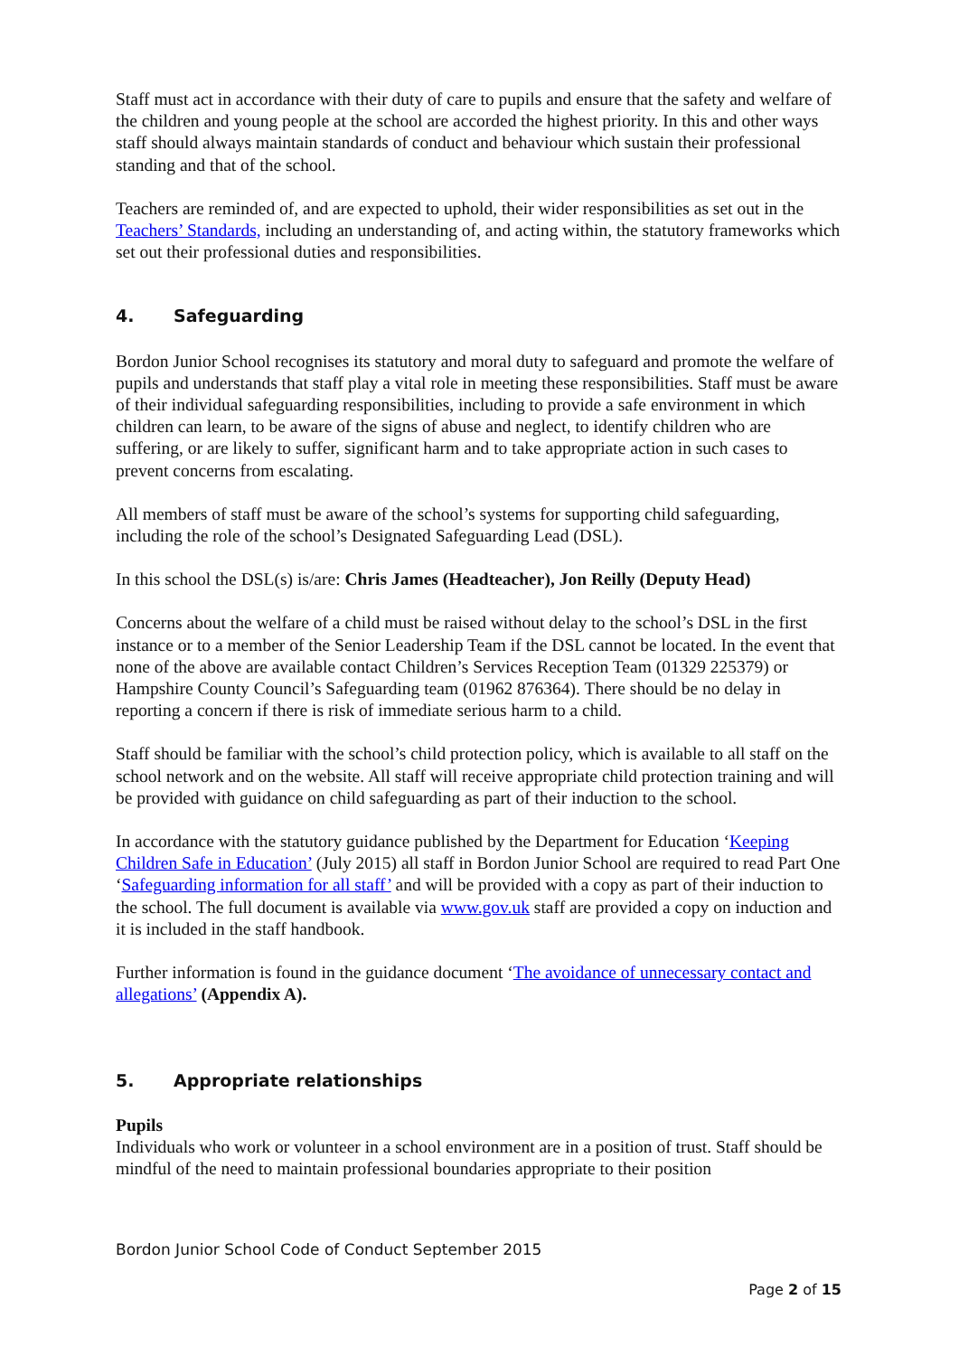Staff must act in accordance with their duty of care to pupils and ensure that the safety and welfare of the children and young people at the school are accorded the highest priority. In this and other ways staff should always maintain standards of conduct and behaviour which sustain their professional standing and that of the school.
Teachers are reminded of, and are expected to uphold, their wider responsibilities as set out in the Teachers’ Standards, including an understanding of, and acting within, the statutory frameworks which set out their professional duties and responsibilities.
4. Safeguarding
Bordon Junior School recognises its statutory and moral duty to safeguard and promote the welfare of pupils and understands that staff play a vital role in meeting these responsibilities. Staff must be aware of their individual safeguarding responsibilities, including to provide a safe environment in which children can learn, to be aware of the signs of abuse and neglect, to identify children who are suffering, or are likely to suffer, significant harm and to take appropriate action in such cases to prevent concerns from escalating.
All members of staff must be aware of the school’s systems for supporting child safeguarding, including the role of the school’s Designated Safeguarding Lead (DSL).
In this school the DSL(s) is/are: Chris James (Headteacher), Jon Reilly (Deputy Head)
Concerns about the welfare of a child must be raised without delay to the school’s DSL in the first instance or to a member of the Senior Leadership Team if the DSL cannot be located. In the event that none of the above are available contact Children’s Services Reception Team (01329 225379) or Hampshire County Council’s Safeguarding team (01962 876364). There should be no delay in reporting a concern if there is risk of immediate serious harm to a child.
Staff should be familiar with the school’s child protection policy, which is available to all staff on the school network and on the website. All staff will receive appropriate child protection training and will be provided with guidance on child safeguarding as part of their induction to the school.
In accordance with the statutory guidance published by the Department for Education ‘Keeping Children Safe in Education’ (July 2015) all staff in Bordon Junior School are required to read Part One ‘Safeguarding information for all staff’ and will be provided with a copy as part of their induction to the school. The full document is available via www.gov.uk staff are provided a copy on induction and it is included in the staff handbook.
Further information is found in the guidance document ‘The avoidance of unnecessary contact and allegations’ (Appendix A).
5. Appropriate relationships
Pupils
Individuals who work or volunteer in a school environment are in a position of trust. Staff should be mindful of the need to maintain professional boundaries appropriate to their position
Bordon Junior School Code of Conduct September 2015
Page 2 of 15